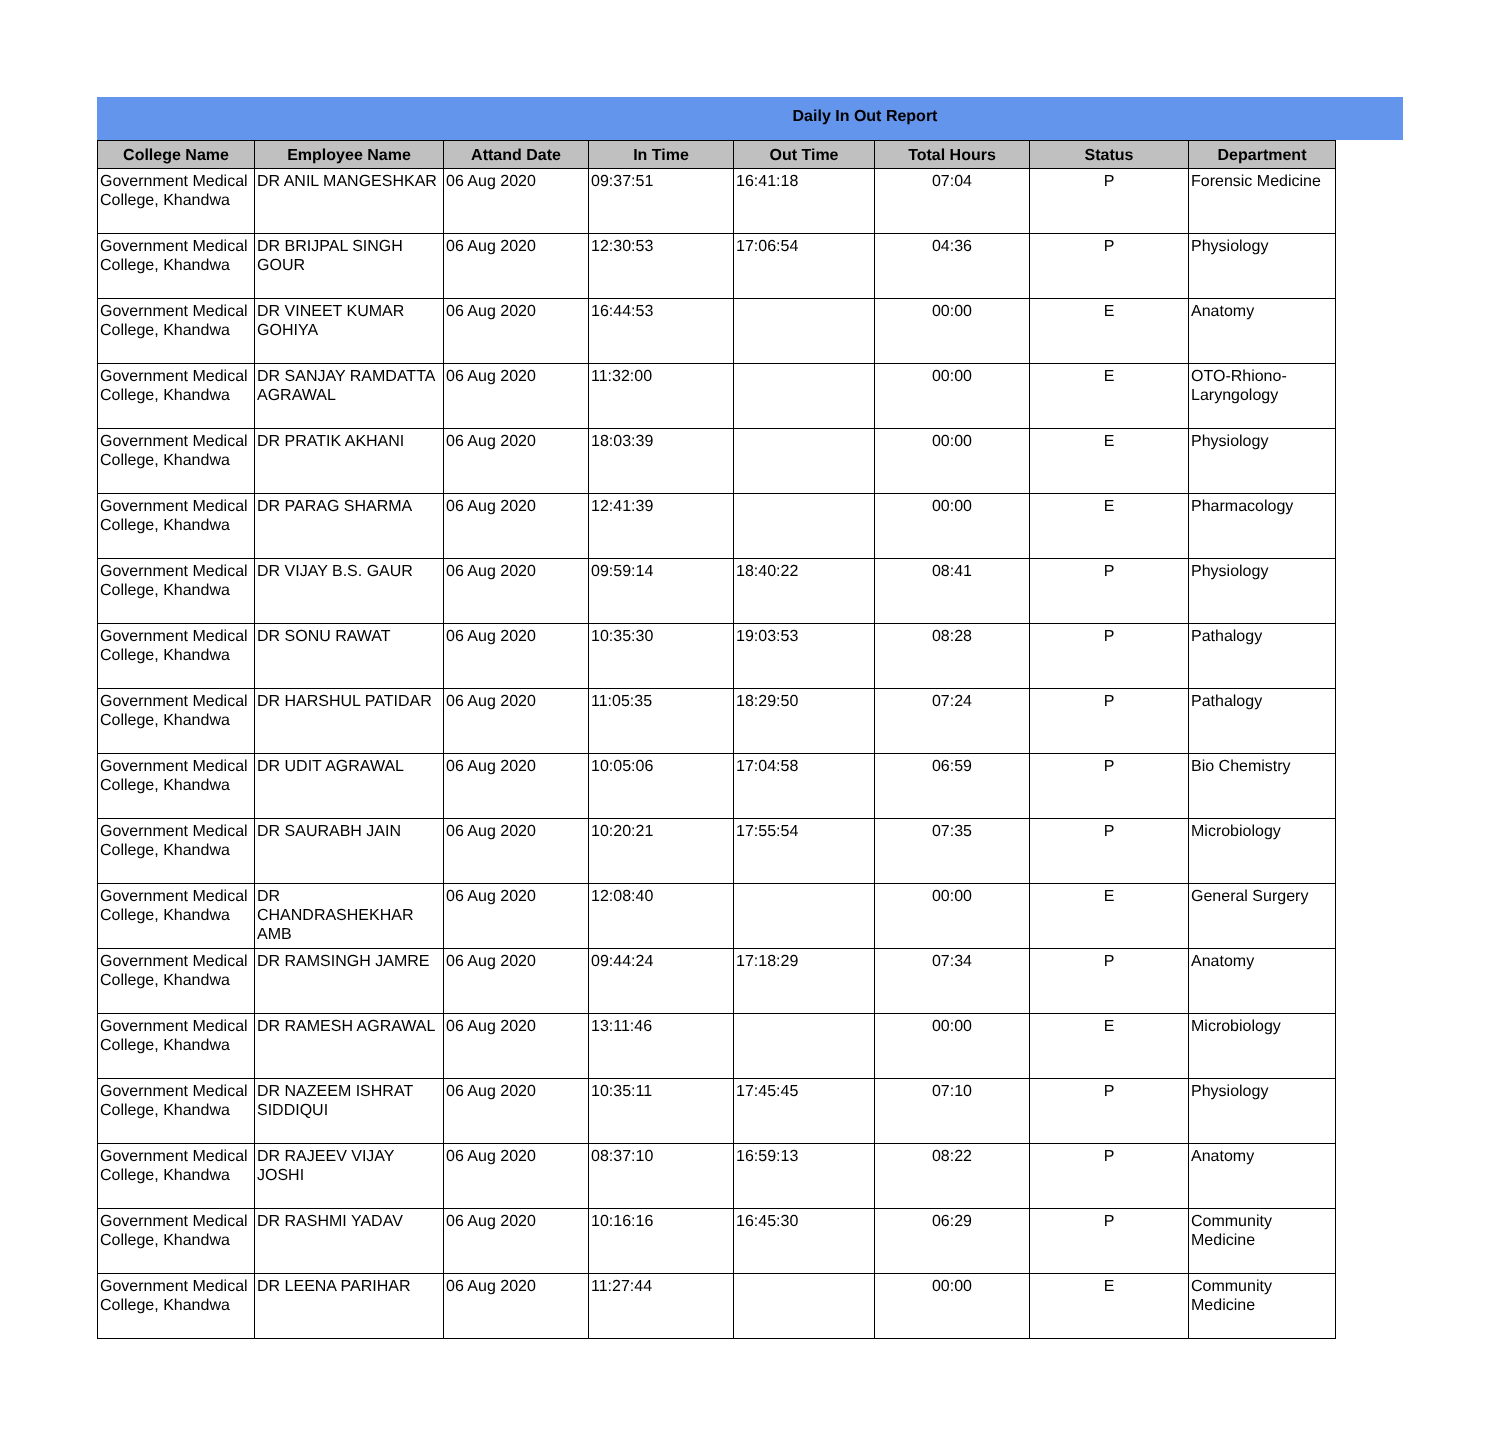Daily In Out Report
| College Name | Employee Name | Attand Date | In Time | Out Time | Total Hours | Status | Department |
| --- | --- | --- | --- | --- | --- | --- | --- |
| Government Medical College, Khandwa | DR ANIL MANGESHKAR | 06 Aug 2020 | 09:37:51 | 16:41:18 | 07:04 | P | Forensic Medicine |
| Government Medical College, Khandwa | DR BRIJPAL SINGH GOUR | 06 Aug 2020 | 12:30:53 | 17:06:54 | 04:36 | P | Physiology |
| Government Medical College, Khandwa | DR VINEET KUMAR GOHIYA | 06 Aug 2020 | 16:44:53 | | 00:00 | E | Anatomy |
| Government Medical College, Khandwa | DR SANJAY RAMDATTA AGRAWAL | 06 Aug 2020 | 11:32:00 | | 00:00 | E | OTO-Rhiono-Laryngology |
| Government Medical College, Khandwa | DR PRATIK AKHANI | 06 Aug 2020 | 18:03:39 | | 00:00 | E | Physiology |
| Government Medical College, Khandwa | DR PARAG SHARMA | 06 Aug 2020 | 12:41:39 | | 00:00 | E | Pharmacology |
| Government Medical College, Khandwa | DR VIJAY B.S. GAUR | 06 Aug 2020 | 09:59:14 | 18:40:22 | 08:41 | P | Physiology |
| Government Medical College, Khandwa | DR SONU RAWAT | 06 Aug 2020 | 10:35:30 | 19:03:53 | 08:28 | P | Pathalogy |
| Government Medical College, Khandwa | DR HARSHUL PATIDAR | 06 Aug 2020 | 11:05:35 | 18:29:50 | 07:24 | P | Pathalogy |
| Government Medical College, Khandwa | DR UDIT AGRAWAL | 06 Aug 2020 | 10:05:06 | 17:04:58 | 06:59 | P | Bio Chemistry |
| Government Medical College, Khandwa | DR SAURABH JAIN | 06 Aug 2020 | 10:20:21 | 17:55:54 | 07:35 | P | Microbiology |
| Government Medical College, Khandwa | DR CHANDRASHEKHAR AMB | 06 Aug 2020 | 12:08:40 | | 00:00 | E | General Surgery |
| Government Medical College, Khandwa | DR RAMSINGH JAMRE | 06 Aug 2020 | 09:44:24 | 17:18:29 | 07:34 | P | Anatomy |
| Government Medical College, Khandwa | DR RAMESH AGRAWAL | 06 Aug 2020 | 13:11:46 | | 00:00 | E | Microbiology |
| Government Medical College, Khandwa | DR NAZEEM ISHRAT SIDDIQUI | 06 Aug 2020 | 10:35:11 | 17:45:45 | 07:10 | P | Physiology |
| Government Medical College, Khandwa | DR RAJEEV VIJAY JOSHI | 06 Aug 2020 | 08:37:10 | 16:59:13 | 08:22 | P | Anatomy |
| Government Medical College, Khandwa | DR RASHMI YADAV | 06 Aug 2020 | 10:16:16 | 16:45:30 | 06:29 | P | Community Medicine |
| Government Medical College, Khandwa | DR LEENA PARIHAR | 06 Aug 2020 | 11:27:44 | | 00:00 | E | Community Medicine |